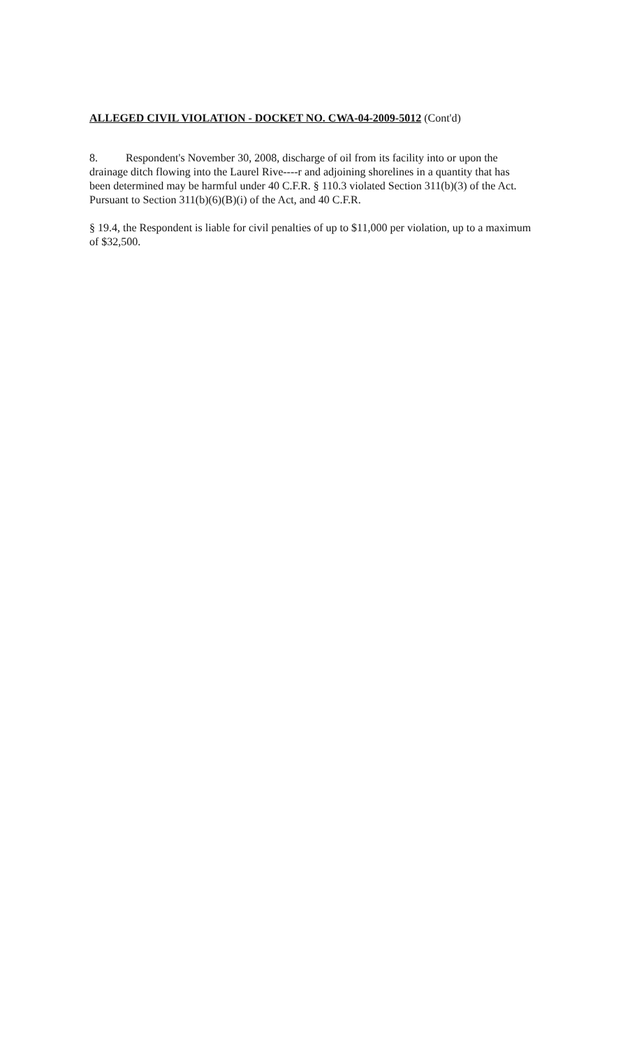ALLEGED CIVIL VIOLATION - DOCKET NO. CWA-04-2009-5012 (Cont'd)
8. Respondent's November 30, 2008, discharge of oil from its facility into or upon the drainage ditch flowing into the Laurel Rive----r and adjoining shorelines in a quantity that has been determined may be harmful under 40 C.F.R. § 110.3 violated Section 311(b)(3) of the Act. Pursuant to Section 311(b)(6)(B)(i) of the Act, and 40 C.F.R.
§ 19.4, the Respondent is liable for civil penalties of up to $11,000 per violation, up to a maximum of $32,500.